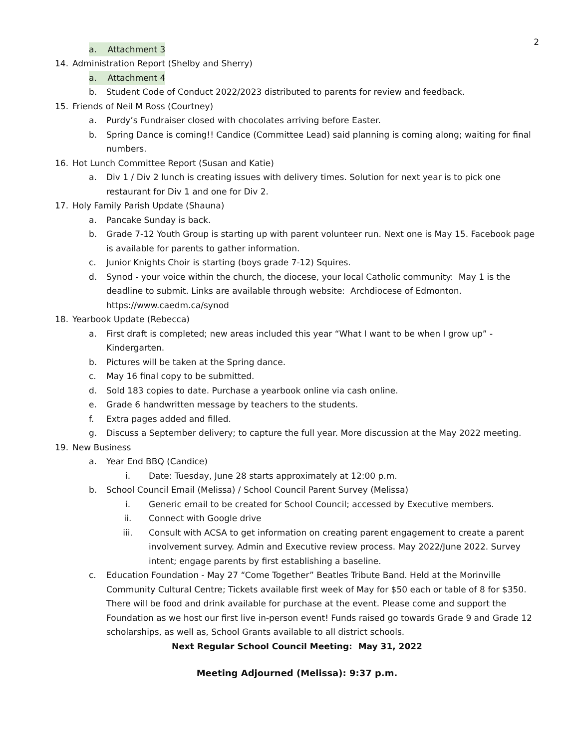2
a. Attachment 3
14. Administration Report (Shelby and Sherry)
a. Attachment 4
b. Student Code of Conduct 2022/2023 distributed to parents for review and feedback.
15. Friends of Neil M Ross (Courtney)
a. Purdy’s Fundraiser closed with chocolates arriving before Easter.
b. Spring Dance is coming!! Candice (Committee Lead) said planning is coming along; waiting for final numbers.
16. Hot Lunch Committee Report (Susan and Katie)
a. Div 1 / Div 2 lunch is creating issues with delivery times. Solution for next year is to pick one restaurant for Div 1 and one for Div 2.
17. Holy Family Parish Update (Shauna)
a. Pancake Sunday is back.
b. Grade 7-12 Youth Group is starting up with parent volunteer run. Next one is May 15. Facebook page is available for parents to gather information.
c. Junior Knights Choir is starting (boys grade 7-12) Squires.
d. Synod - your voice within the church, the diocese, your local Catholic community: May 1 is the deadline to submit. Links are available through website: Archdiocese of Edmonton. https://www.caedm.ca/synod
18. Yearbook Update (Rebecca)
a. First draft is completed; new areas included this year “What I want to be when I grow up” - Kindergarten.
b. Pictures will be taken at the Spring dance.
c. May 16 final copy to be submitted.
d. Sold 183 copies to date. Purchase a yearbook online via cash online.
e. Grade 6 handwritten message by teachers to the students.
f. Extra pages added and filled.
g. Discuss a September delivery; to capture the full year. More discussion at the May 2022 meeting.
19. New Business
a. Year End BBQ (Candice)
i. Date: Tuesday, June 28 starts approximately at 12:00 p.m.
b. School Council Email (Melissa) / School Council Parent Survey (Melissa)
i. Generic email to be created for School Council; accessed by Executive members.
ii. Connect with Google drive
iii. Consult with ACSA to get information on creating parent engagement to create a parent involvement survey. Admin and Executive review process. May 2022/June 2022. Survey intent; engage parents by first establishing a baseline.
c. Education Foundation - May 27 “Come Together” Beatles Tribute Band. Held at the Morinville Community Cultural Centre; Tickets available first week of May for $50 each or table of 8 for $350. There will be food and drink available for purchase at the event. Please come and support the Foundation as we host our first live in-person event! Funds raised go towards Grade 9 and Grade 12 scholarships, as well as, School Grants available to all district schools.
Next Regular School Council Meeting: May 31, 2022
Meeting Adjourned (Melissa): 9:37 p.m.